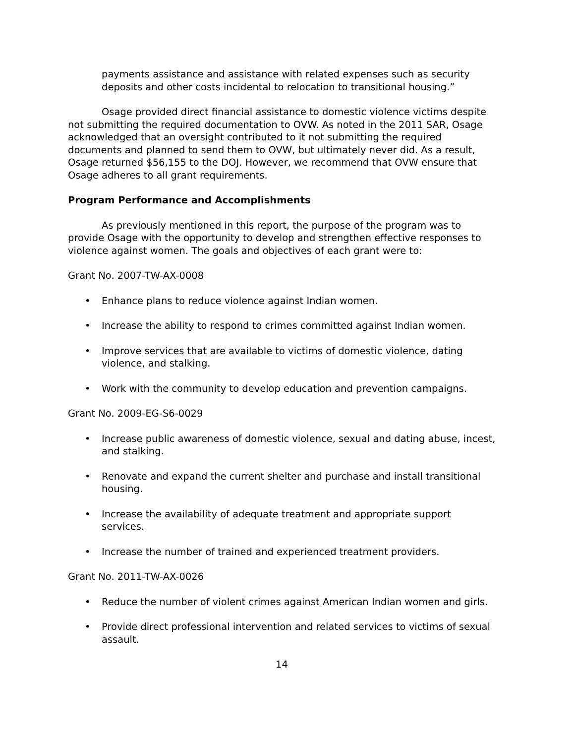payments assistance and assistance with related expenses such as security deposits and other costs incidental to relocation to transitional housing.”
Osage provided direct financial assistance to domestic violence victims despite not submitting the required documentation to OVW. As noted in the 2011 SAR, Osage acknowledged that an oversight contributed to it not submitting the required documents and planned to send them to OVW, but ultimately never did. As a result, Osage returned $56,155 to the DOJ. However, we recommend that OVW ensure that Osage adheres to all grant requirements.
Program Performance and Accomplishments
As previously mentioned in this report, the purpose of the program was to provide Osage with the opportunity to develop and strengthen effective responses to violence against women. The goals and objectives of each grant were to:
Grant No. 2007-TW-AX-0008
• Enhance plans to reduce violence against Indian women.
• Increase the ability to respond to crimes committed against Indian women.
• Improve services that are available to victims of domestic violence, dating violence, and stalking.
• Work with the community to develop education and prevention campaigns.
Grant No. 2009-EG-S6-0029
• Increase public awareness of domestic violence, sexual and dating abuse, incest, and stalking.
• Renovate and expand the current shelter and purchase and install transitional housing.
• Increase the availability of adequate treatment and appropriate support services.
• Increase the number of trained and experienced treatment providers.
Grant No. 2011-TW-AX-0026
• Reduce the number of violent crimes against American Indian women and girls.
• Provide direct professional intervention and related services to victims of sexual assault.
14